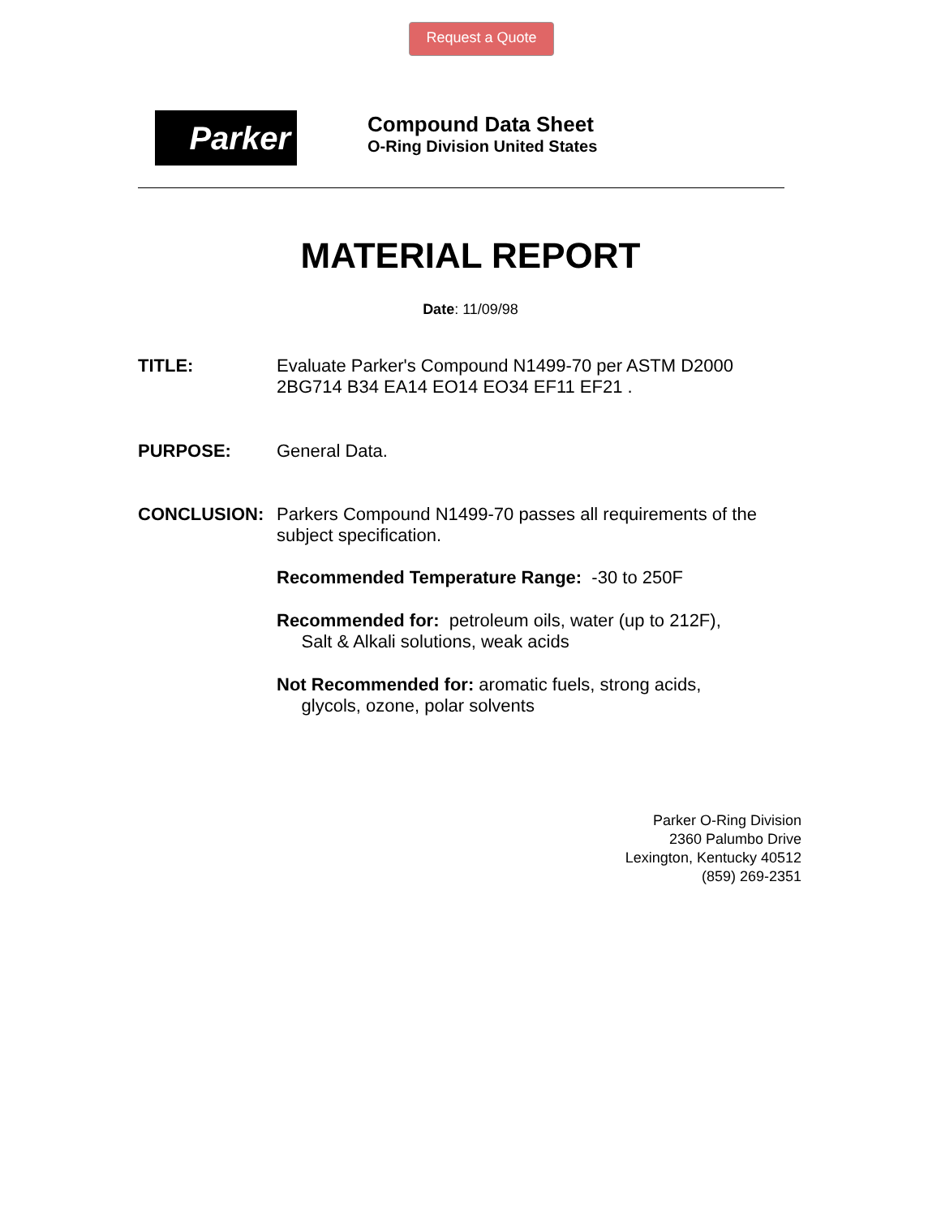Request a Quote
Parker
Compound Data Sheet
O-Ring Division United States
MATERIAL REPORT
Date: 11/09/98
TITLE:
Evaluate Parker's Compound N1499-70 per ASTM D2000 2BG714 B34 EA14 EO14 EO34 EF11 EF21 .
PURPOSE:
General Data.
CONCLUSION:
Parkers Compound N1499-70 passes all requirements of the subject specification.
Recommended Temperature Range: -30 to 250F
Recommended for: petroleum oils, water (up to 212F),
Salt & Alkali solutions, weak acids
Not Recommended for: aromatic fuels, strong acids,
glycols, ozone, polar solvents
Parker O-Ring Division
2360 Palumbo Drive
Lexington, Kentucky 40512
(859) 269-2351